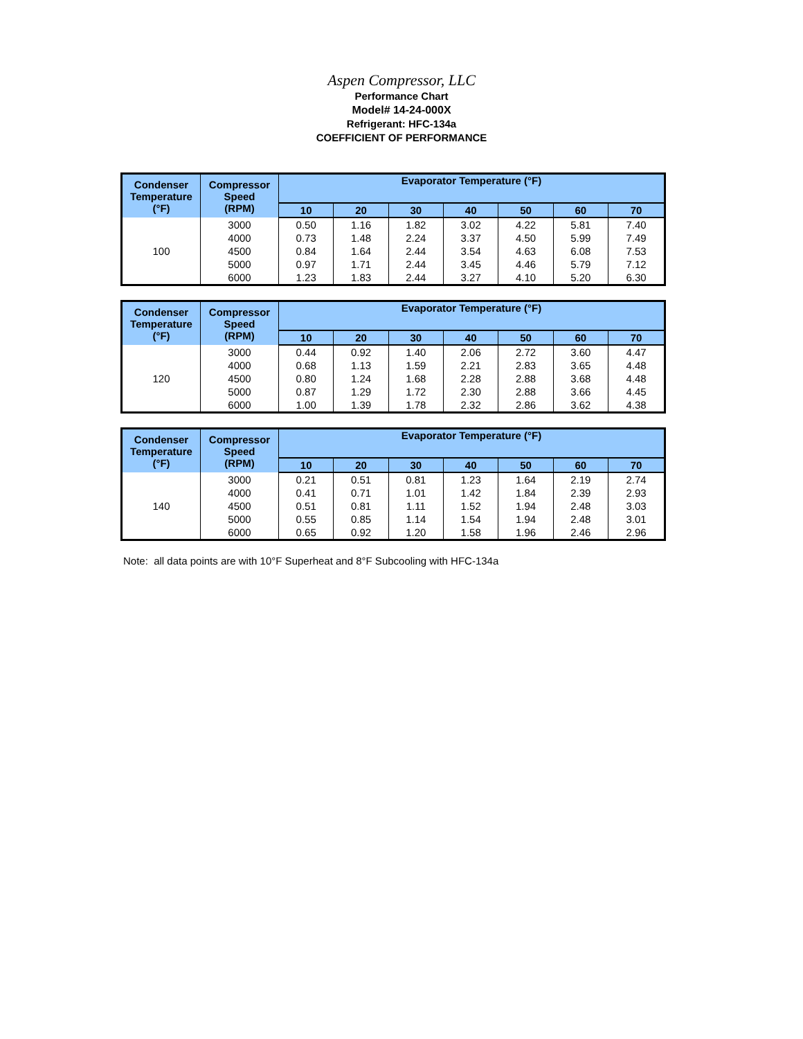Aspen Compressor, LLC
Performance Chart
Model# 14-24-000X
Refrigerant: HFC-134a
COEFFICIENT OF PERFORMANCE
| Condenser Temperature (°F) | Compressor Speed (RPM) | Evaporator Temperature (°F) | | | | | | |
| --- | --- | --- | --- | --- | --- | --- | --- | --- |
| | | 10 | 20 | 30 | 40 | 50 | 60 | 70 |
| 100 | 3000 | 0.50 | 1.16 | 1.82 | 3.02 | 4.22 | 5.81 | 7.40 |
| | 4000 | 0.73 | 1.48 | 2.24 | 3.37 | 4.50 | 5.99 | 7.49 |
| | 4500 | 0.84 | 1.64 | 2.44 | 3.54 | 4.63 | 6.08 | 7.53 |
| | 5000 | 0.97 | 1.71 | 2.44 | 3.45 | 4.46 | 5.79 | 7.12 |
| | 6000 | 1.23 | 1.83 | 2.44 | 3.27 | 4.10 | 5.20 | 6.30 |
| Condenser Temperature (°F) | Compressor Speed (RPM) | Evaporator Temperature (°F) | | | | | | |
| --- | --- | --- | --- | --- | --- | --- | --- | --- |
| | | 10 | 20 | 30 | 40 | 50 | 60 | 70 |
| 120 | 3000 | 0.44 | 0.92 | 1.40 | 2.06 | 2.72 | 3.60 | 4.47 |
| | 4000 | 0.68 | 1.13 | 1.59 | 2.21 | 2.83 | 3.65 | 4.48 |
| | 4500 | 0.80 | 1.24 | 1.68 | 2.28 | 2.88 | 3.68 | 4.48 |
| | 5000 | 0.87 | 1.29 | 1.72 | 2.30 | 2.88 | 3.66 | 4.45 |
| | 6000 | 1.00 | 1.39 | 1.78 | 2.32 | 2.86 | 3.62 | 4.38 |
| Condenser Temperature (°F) | Compressor Speed (RPM) | Evaporator Temperature (°F) | | | | | | |
| --- | --- | --- | --- | --- | --- | --- | --- | --- |
| | | 10 | 20 | 30 | 40 | 50 | 60 | 70 |
| 140 | 3000 | 0.21 | 0.51 | 0.81 | 1.23 | 1.64 | 2.19 | 2.74 |
| | 4000 | 0.41 | 0.71 | 1.01 | 1.42 | 1.84 | 2.39 | 2.93 |
| | 4500 | 0.51 | 0.81 | 1.11 | 1.52 | 1.94 | 2.48 | 3.03 |
| | 5000 | 0.55 | 0.85 | 1.14 | 1.54 | 1.94 | 2.48 | 3.01 |
| | 6000 | 0.65 | 0.92 | 1.20 | 1.58 | 1.96 | 2.46 | 2.96 |
Note: all data points are with 10°F Superheat and 8°F Subcooling with HFC-134a